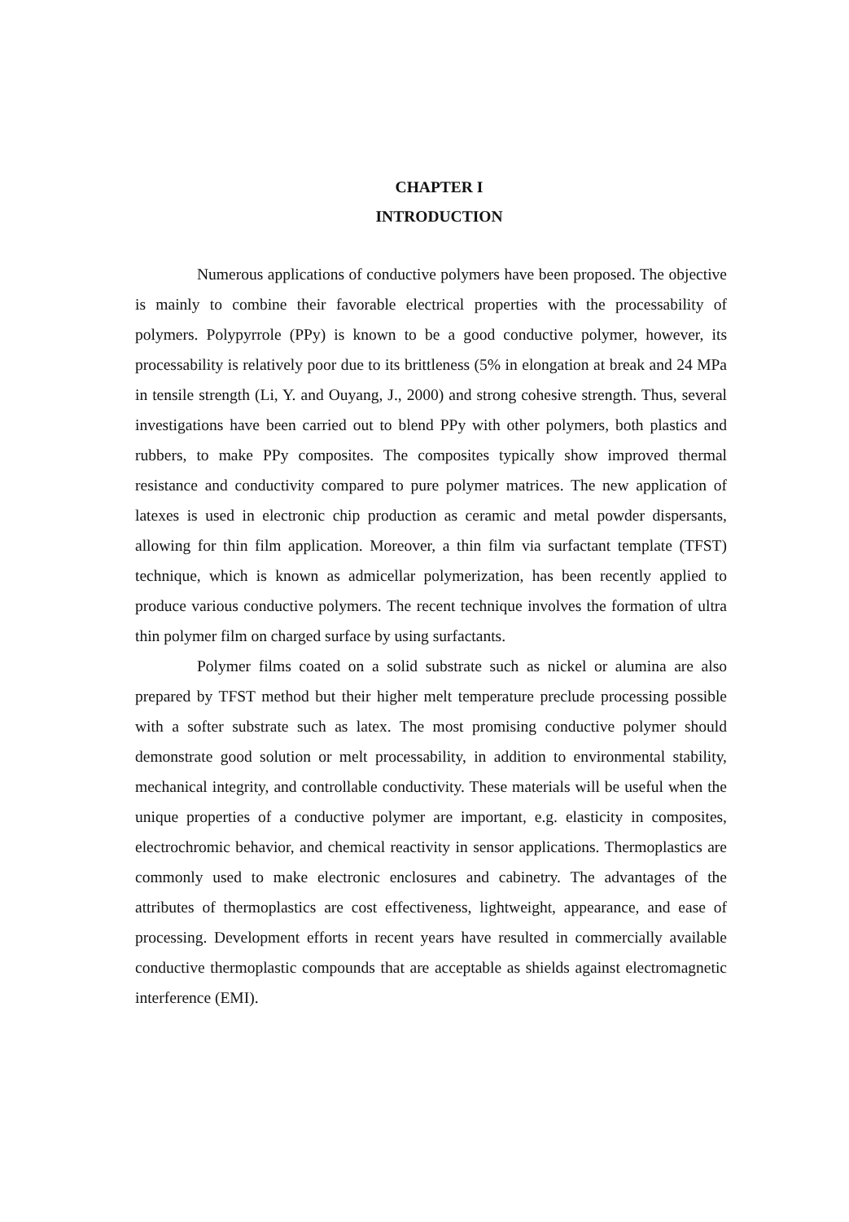CHAPTER I
INTRODUCTION
Numerous applications of conductive polymers have been proposed. The objective is mainly to combine their favorable electrical properties with the processability of polymers. Polypyrrole (PPy) is known to be a good conductive polymer, however, its processability is relatively poor due to its brittleness (5% in elongation at break and 24 MPa in tensile strength (Li, Y. and Ouyang, J., 2000) and strong cohesive strength. Thus, several investigations have been carried out to blend PPy with other polymers, both plastics and rubbers, to make PPy composites. The composites typically show improved thermal resistance and conductivity compared to pure polymer matrices. The new application of latexes is used in electronic chip production as ceramic and metal powder dispersants, allowing for thin film application. Moreover, a thin film via surfactant template (TFST) technique, which is known as admicellar polymerization, has been recently applied to produce various conductive polymers. The recent technique involves the formation of ultra thin polymer film on charged surface by using surfactants.
Polymer films coated on a solid substrate such as nickel or alumina are also prepared by TFST method but their higher melt temperature preclude processing possible with a softer substrate such as latex. The most promising conductive polymer should demonstrate good solution or melt processability, in addition to environmental stability, mechanical integrity, and controllable conductivity. These materials will be useful when the unique properties of a conductive polymer are important, e.g. elasticity in composites, electrochromic behavior, and chemical reactivity in sensor applications. Thermoplastics are commonly used to make electronic enclosures and cabinetry. The advantages of the attributes of thermoplastics are cost effectiveness, lightweight, appearance, and ease of processing. Development efforts in recent years have resulted in commercially available conductive thermoplastic compounds that are acceptable as shields against electromagnetic interference (EMI).